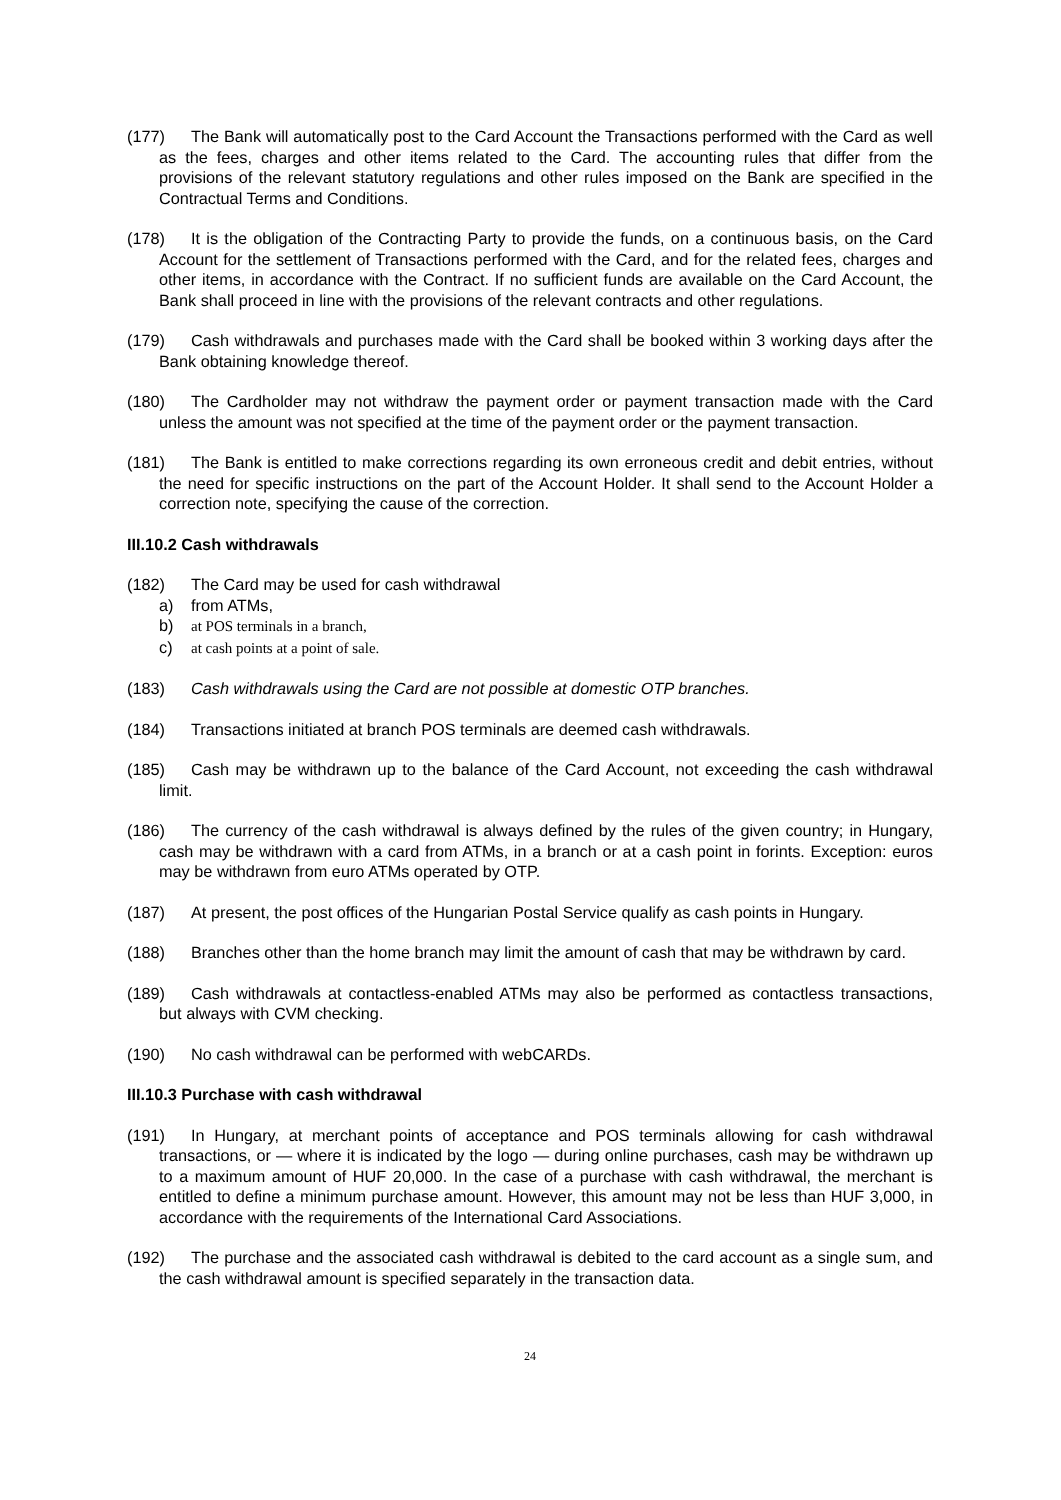(177) The Bank will automatically post to the Card Account the Transactions performed with the Card as well as the fees, charges and other items related to the Card. The accounting rules that differ from the provisions of the relevant statutory regulations and other rules imposed on the Bank are specified in the Contractual Terms and Conditions.
(178) It is the obligation of the Contracting Party to provide the funds, on a continuous basis, on the Card Account for the settlement of Transactions performed with the Card, and for the related fees, charges and other items, in accordance with the Contract. If no sufficient funds are available on the Card Account, the Bank shall proceed in line with the provisions of the relevant contracts and other regulations.
(179) Cash withdrawals and purchases made with the Card shall be booked within 3 working days after the Bank obtaining knowledge thereof.
(180) The Cardholder may not withdraw the payment order or payment transaction made with the Card unless the amount was not specified at the time of the payment order or the payment transaction.
(181) The Bank is entitled to make corrections regarding its own erroneous credit and debit entries, without the need for specific instructions on the part of the Account Holder. It shall send to the Account Holder a correction note, specifying the cause of the correction.
III.10.2 Cash withdrawals
(182) The Card may be used for cash withdrawal
a) from ATMs,
b) at POS terminals in a branch,
c) at cash points at a point of sale.
(183) Cash withdrawals using the Card are not possible at domestic OTP branches.
(184) Transactions initiated at branch POS terminals are deemed cash withdrawals.
(185) Cash may be withdrawn up to the balance of the Card Account, not exceeding the cash withdrawal limit.
(186) The currency of the cash withdrawal is always defined by the rules of the given country; in Hungary, cash may be withdrawn with a card from ATMs, in a branch or at a cash point in forints. Exception: euros may be withdrawn from euro ATMs operated by OTP.
(187) At present, the post offices of the Hungarian Postal Service qualify as cash points in Hungary.
(188) Branches other than the home branch may limit the amount of cash that may be withdrawn by card.
(189) Cash withdrawals at contactless-enabled ATMs may also be performed as contactless transactions, but always with CVM checking.
(190) No cash withdrawal can be performed with webCARDs.
III.10.3 Purchase with cash withdrawal
(191) In Hungary, at merchant points of acceptance and POS terminals allowing for cash withdrawal transactions, or — where it is indicated by the logo — during online purchases, cash may be withdrawn up to a maximum amount of HUF 20,000. In the case of a purchase with cash withdrawal, the merchant is entitled to define a minimum purchase amount. However, this amount may not be less than HUF 3,000, in accordance with the requirements of the International Card Associations.
(192) The purchase and the associated cash withdrawal is debited to the card account as a single sum, and the cash withdrawal amount is specified separately in the transaction data.
24